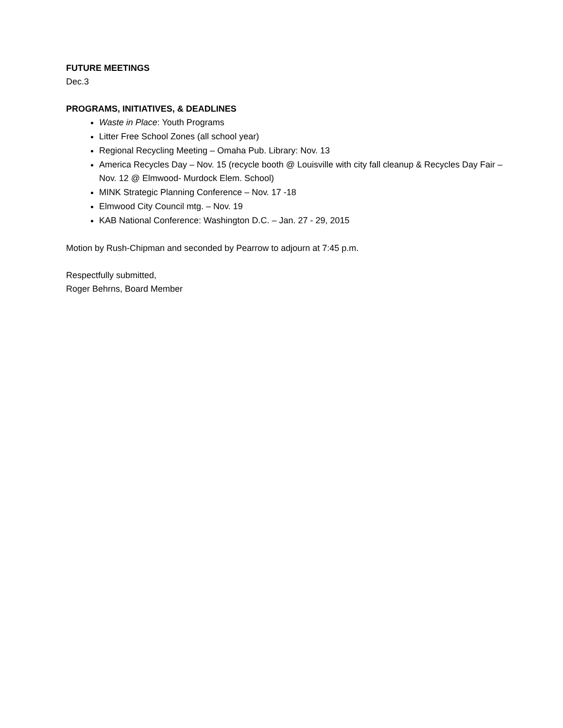FUTURE MEETINGS
Dec.3
PROGRAMS, INITIATIVES, & DEADLINES
Waste in Place: Youth Programs
Litter Free School Zones (all school year)
Regional Recycling Meeting – Omaha Pub. Library: Nov. 13
America Recycles Day – Nov. 15 (recycle booth @ Louisville with city fall cleanup & Recycles Day Fair – Nov. 12 @ Elmwood- Murdock Elem. School)
MINK Strategic Planning Conference – Nov. 17 -18
Elmwood City Council mtg. – Nov. 19
KAB National Conference: Washington D.C. – Jan. 27 - 29, 2015
Motion by Rush-Chipman and seconded by Pearrow to adjourn at 7:45 p.m.
Respectfully submitted,
Roger Behrns, Board Member